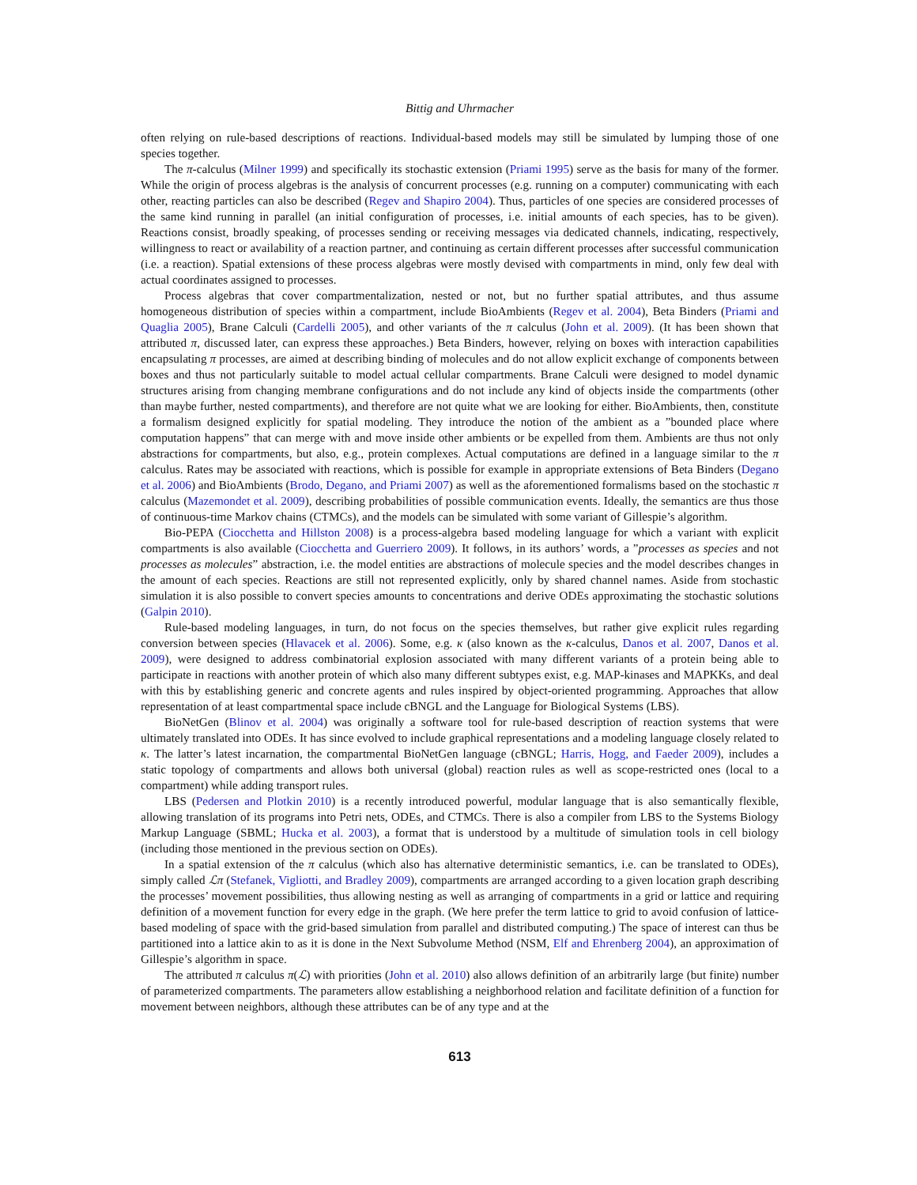Bittig and Uhrmacher
often relying on rule-based descriptions of reactions. Individual-based models may still be simulated by lumping those of one species together.
The π-calculus (Milner 1999) and specifically its stochastic extension (Priami 1995) serve as the basis for many of the former. While the origin of process algebras is the analysis of concurrent processes (e.g. running on a computer) communicating with each other, reacting particles can also be described (Regev and Shapiro 2004). Thus, particles of one species are considered processes of the same kind running in parallel (an initial configuration of processes, i.e. initial amounts of each species, has to be given). Reactions consist, broadly speaking, of processes sending or receiving messages via dedicated channels, indicating, respectively, willingness to react or availability of a reaction partner, and continuing as certain different processes after successful communication (i.e. a reaction). Spatial extensions of these process algebras were mostly devised with compartments in mind, only few deal with actual coordinates assigned to processes.
Process algebras that cover compartmentalization, nested or not, but no further spatial attributes, and thus assume homogeneous distribution of species within a compartment, include BioAmbients (Regev et al. 2004), Beta Binders (Priami and Quaglia 2005), Brane Calculi (Cardelli 2005), and other variants of the π calculus (John et al. 2009). (It has been shown that attributed π, discussed later, can express these approaches.) Beta Binders, however, relying on boxes with interaction capabilities encapsulating π processes, are aimed at describing binding of molecules and do not allow explicit exchange of components between boxes and thus not particularly suitable to model actual cellular compartments. Brane Calculi were designed to model dynamic structures arising from changing membrane configurations and do not include any kind of objects inside the compartments (other than maybe further, nested compartments), and therefore are not quite what we are looking for either. BioAmbients, then, constitute a formalism designed explicitly for spatial modeling. They introduce the notion of the ambient as a ”bounded place where computation happens” that can merge with and move inside other ambients or be expelled from them. Ambients are thus not only abstractions for compartments, but also, e.g., protein complexes. Actual computations are defined in a language similar to the π calculus. Rates may be associated with reactions, which is possible for example in appropriate extensions of Beta Binders (Degano et al. 2006) and BioAmbients (Brodo, Degano, and Priami 2007) as well as the aforementioned formalisms based on the stochastic π calculus (Mazemondet et al. 2009), describing probabilities of possible communication events. Ideally, the semantics are thus those of continuous-time Markov chains (CTMCs), and the models can be simulated with some variant of Gillespie’s algorithm.
Bio-PEPA (Ciocchetta and Hillston 2008) is a process-algebra based modeling language for which a variant with explicit compartments is also available (Ciocchetta and Guerriero 2009). It follows, in its authors’ words, a ”processes as species and not processes as molecules” abstraction, i.e. the model entities are abstractions of molecule species and the model describes changes in the amount of each species. Reactions are still not represented explicitly, only by shared channel names. Aside from stochastic simulation it is also possible to convert species amounts to concentrations and derive ODEs approximating the stochastic solutions (Galpin 2010).
Rule-based modeling languages, in turn, do not focus on the species themselves, but rather give explicit rules regarding conversion between species (Hlavacek et al. 2006). Some, e.g. κ (also known as the κ-calculus, Danos et al. 2007, Danos et al. 2009), were designed to address combinatorial explosion associated with many different variants of a protein being able to participate in reactions with another protein of which also many different subtypes exist, e.g. MAP-kinases and MAPKKs, and deal with this by establishing generic and concrete agents and rules inspired by object-oriented programming. Approaches that allow representation of at least compartmental space include cBNGL and the Language for Biological Systems (LBS).
BioNetGen (Blinov et al. 2004) was originally a software tool for rule-based description of reaction systems that were ultimately translated into ODEs. It has since evolved to include graphical representations and a modeling language closely related to κ. The latter’s latest incarnation, the compartmental BioNetGen language (cBNGL; Harris, Hogg, and Faeder 2009), includes a static topology of compartments and allows both universal (global) reaction rules as well as scope-restricted ones (local to a compartment) while adding transport rules.
LBS (Pedersen and Plotkin 2010) is a recently introduced powerful, modular language that is also semantically flexible, allowing translation of its programs into Petri nets, ODEs, and CTMCs. There is also a compiler from LBS to the Systems Biology Markup Language (SBML; Hucka et al. 2003), a format that is understood by a multitude of simulation tools in cell biology (including those mentioned in the previous section on ODEs).
In a spatial extension of the π calculus (which also has alternative deterministic semantics, i.e. can be translated to ODEs), simply called ℒπ (Stefanek, Vigliotti, and Bradley 2009), compartments are arranged according to a given location graph describing the processes’ movement possibilities, thus allowing nesting as well as arranging of compartments in a grid or lattice and requiring definition of a movement function for every edge in the graph. (We here prefer the term lattice to grid to avoid confusion of lattice-based modeling of space with the grid-based simulation from parallel and distributed computing.) The space of interest can thus be partitioned into a lattice akin to as it is done in the Next Subvolume Method (NSM, Elf and Ehrenberg 2004), an approximation of Gillespie’s algorithm in space.
The attributed π calculus π(ℒ) with priorities (John et al. 2010) also allows definition of an arbitrarily large (but finite) number of parameterized compartments. The parameters allow establishing a neighborhood relation and facilitate definition of a function for movement between neighbors, although these attributes can be of any type and at the
613